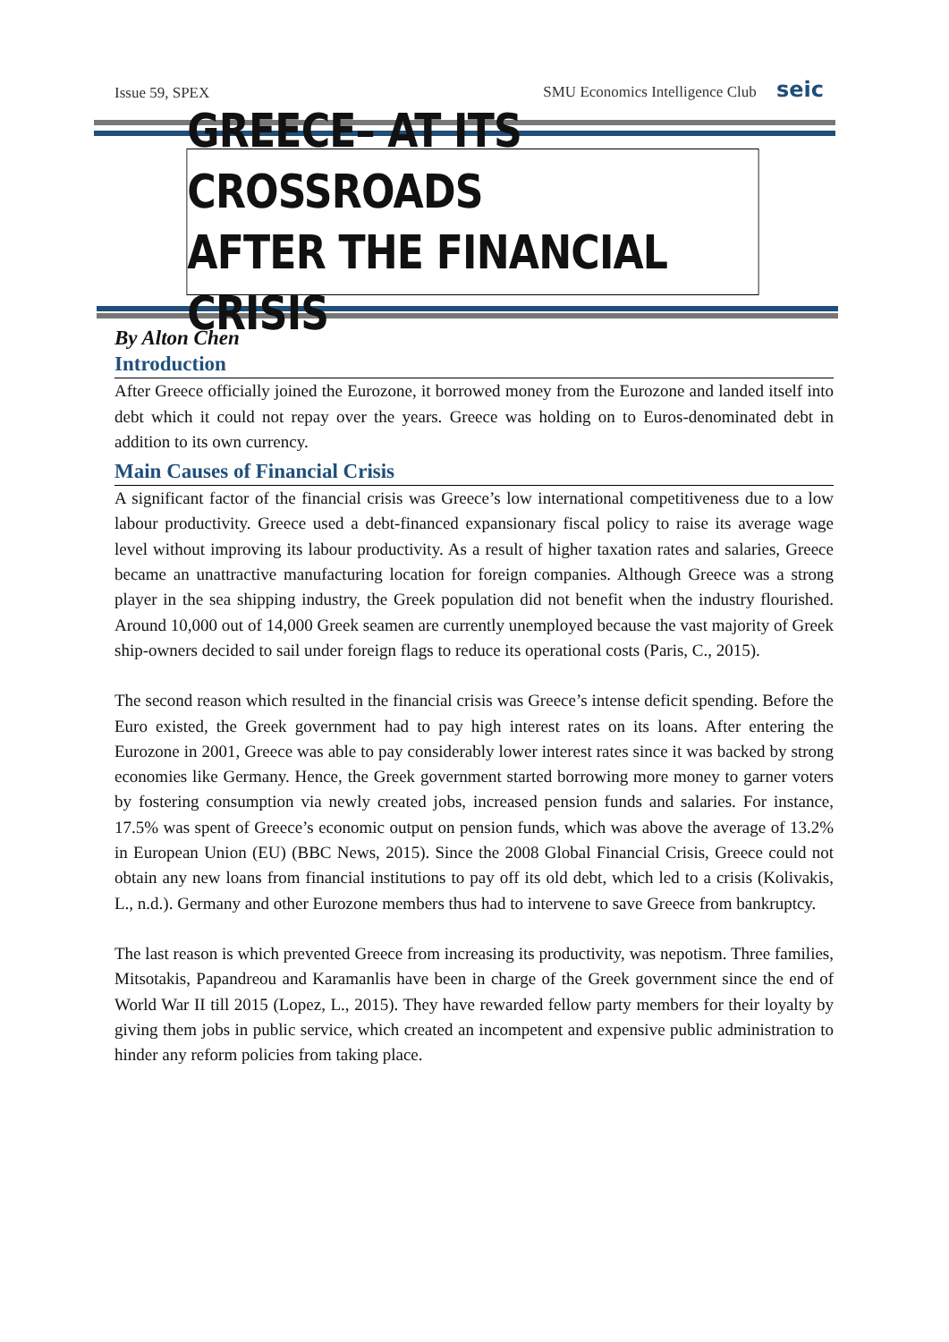Issue 59, SPEX SMU Economics Intelligence Club seic
GREECE– AT ITS CROSSROADS
AFTER THE FINANCIAL CRISIS
By Alton Chen
Introduction
After Greece officially joined the Eurozone, it borrowed money from the Eurozone and landed itself into debt which it could not repay over the years. Greece was holding on to Euros-denominated debt in addition to its own currency.
Main Causes of Financial Crisis
A significant factor of the financial crisis was Greece’s low international competitiveness due to a low labour productivity. Greece used a debt-financed expansionary fiscal policy to raise its average wage level without improving its labour productivity. As a result of higher taxation rates and salaries, Greece became an unattractive manufacturing location for foreign companies. Although Greece was a strong player in the sea shipping industry, the Greek population did not benefit when the industry flourished. Around 10,000 out of 14,000 Greek seamen are currently unemployed because the vast majority of Greek ship-owners decided to sail under foreign flags to reduce its operational costs (Paris, C., 2015).
The second reason which resulted in the financial crisis was Greece’s intense deficit spending. Before the Euro existed, the Greek government had to pay high interest rates on its loans. After entering the Eurozone in 2001, Greece was able to pay considerably lower interest rates since it was backed by strong economies like Germany. Hence, the Greek government started borrowing more money to garner voters by fostering consumption via newly created jobs, increased pension funds and salaries. For instance, 17.5% was spent of Greece’s economic output on pension funds, which was above the average of 13.2% in European Union (EU) (BBC News, 2015). Since the 2008 Global Financial Crisis, Greece could not obtain any new loans from financial institutions to pay off its old debt, which led to a crisis (Kolivakis, L., n.d.). Germany and other Eurozone members thus had to intervene to save Greece from bankruptcy.
The last reason is which prevented Greece from increasing its productivity, was nepotism. Three families, Mitsotakis, Papandreou and Karamanlis have been in charge of the Greek government since the end of World War II till 2015 (Lopez, L., 2015). They have rewarded fellow party members for their loyalty by giving them jobs in public service, which created an incompetent and expensive public administration to hinder any reform policies from taking place.